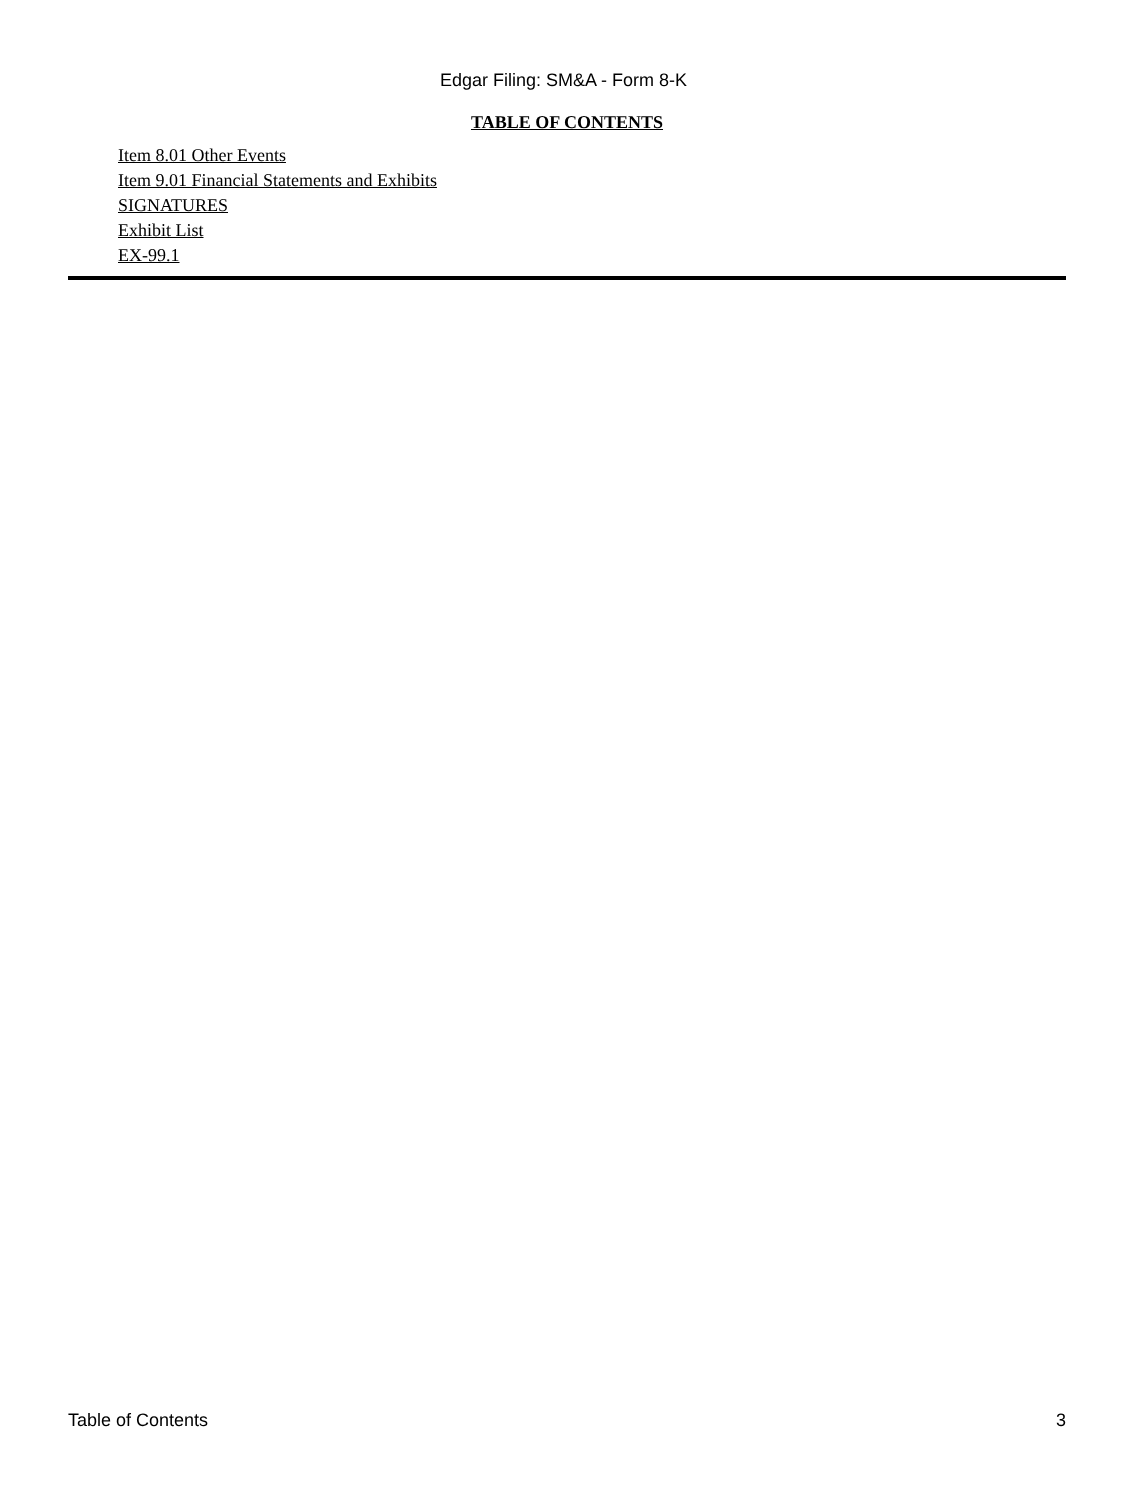Edgar Filing: SM&A - Form 8-K
TABLE OF CONTENTS
Item 8.01 Other Events
Item 9.01 Financial Statements and Exhibits
SIGNATURES
Exhibit List
EX-99.1
Table of Contents 3